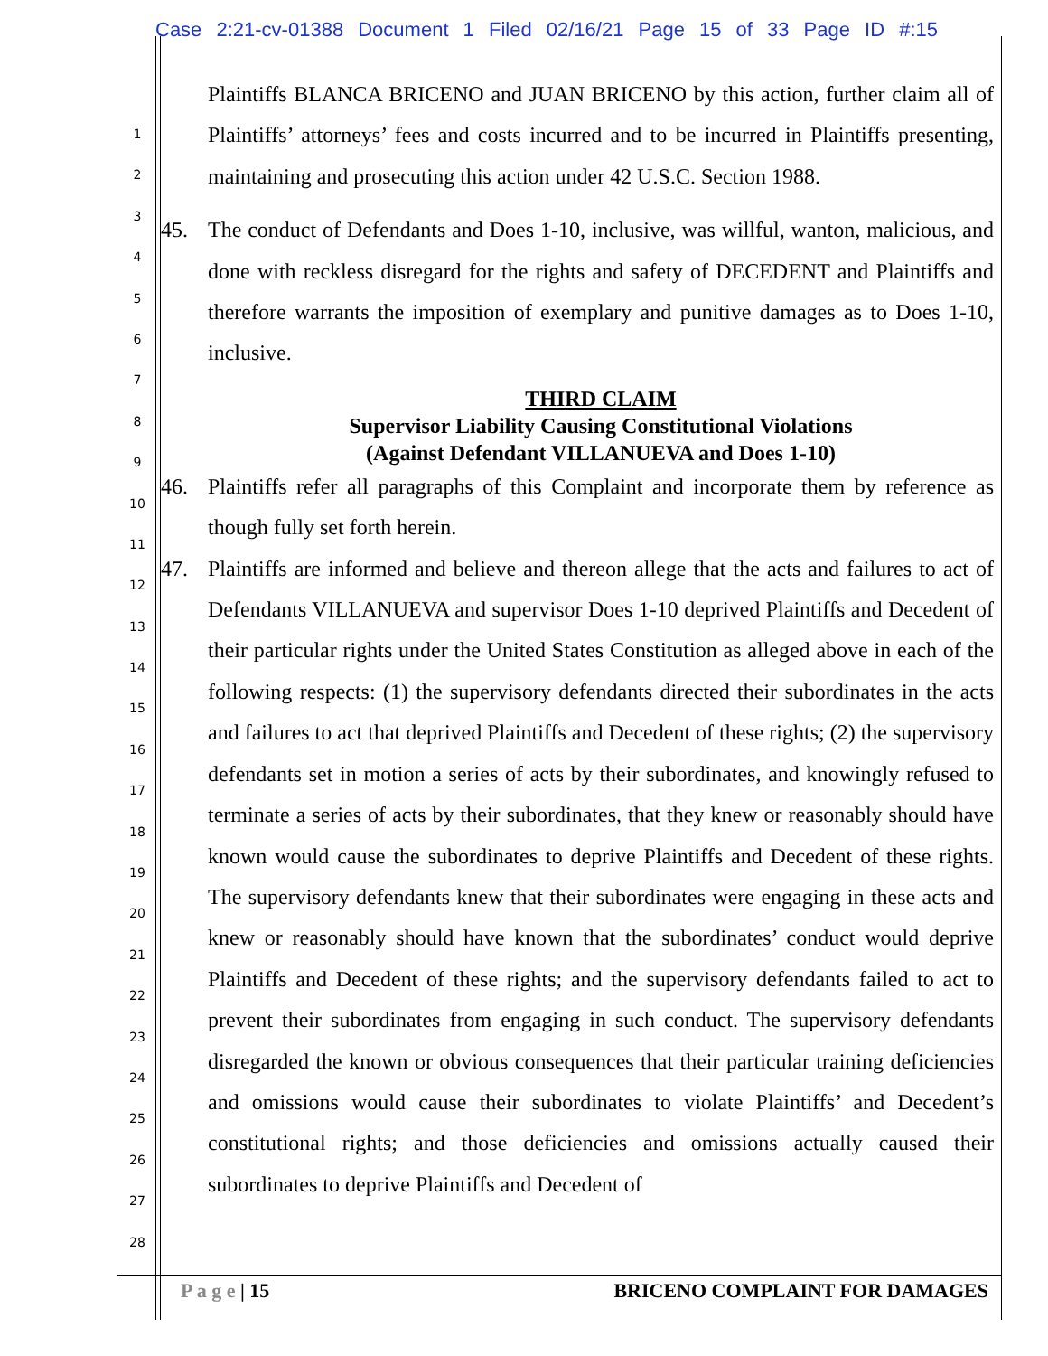Case 2:21-cv-01388 Document 1 Filed 02/16/21 Page 15 of 33 Page ID #:15
1
2
3
4
5
6
7
8
9
10
11
12
13
14
15
16
17
18
19
20
21
22
23
24
25
26
27
28
Plaintiffs BLANCA BRICENO and JUAN BRICENO by this action, further claim all of Plaintiffs’ attorneys’ fees and costs incurred and to be incurred in Plaintiffs presenting, maintaining and prosecuting this action under 42 U.S.C. Section 1988.
45. The conduct of Defendants and Does 1-10, inclusive, was willful, wanton, malicious, and done with reckless disregard for the rights and safety of DECEDENT and Plaintiffs and therefore warrants the imposition of exemplary and punitive damages as to Does 1-10, inclusive.
THIRD CLAIM
Supervisor Liability Causing Constitutional Violations
(Against Defendant VILLANUEVA and Does 1-10)
46. Plaintiffs refer all paragraphs of this Complaint and incorporate them by reference as though fully set forth herein.
47. Plaintiffs are informed and believe and thereon allege that the acts and failures to act of Defendants VILLANUEVA and supervisor Does 1-10 deprived Plaintiffs and Decedent of their particular rights under the United States Constitution as alleged above in each of the following respects: (1) the supervisory defendants directed their subordinates in the acts and failures to act that deprived Plaintiffs and Decedent of these rights; (2) the supervisory defendants set in motion a series of acts by their subordinates, and knowingly refused to terminate a series of acts by their subordinates, that they knew or reasonably should have known would cause the subordinates to deprive Plaintiffs and Decedent of these rights. The supervisory defendants knew that their subordinates were engaging in these acts and knew or reasonably should have known that the subordinates’ conduct would deprive Plaintiffs and Decedent of these rights; and the supervisory defendants failed to act to prevent their subordinates from engaging in such conduct. The supervisory defendants disregarded the known or obvious consequences that their particular training deficiencies and omissions would cause their subordinates to violate Plaintiffs’ and Decedent’s constitutional rights; and those deficiencies and omissions actually caused their subordinates to deprive Plaintiffs and Decedent of
P a g e | 15 BRICENO COMPLAINT FOR DAMAGES